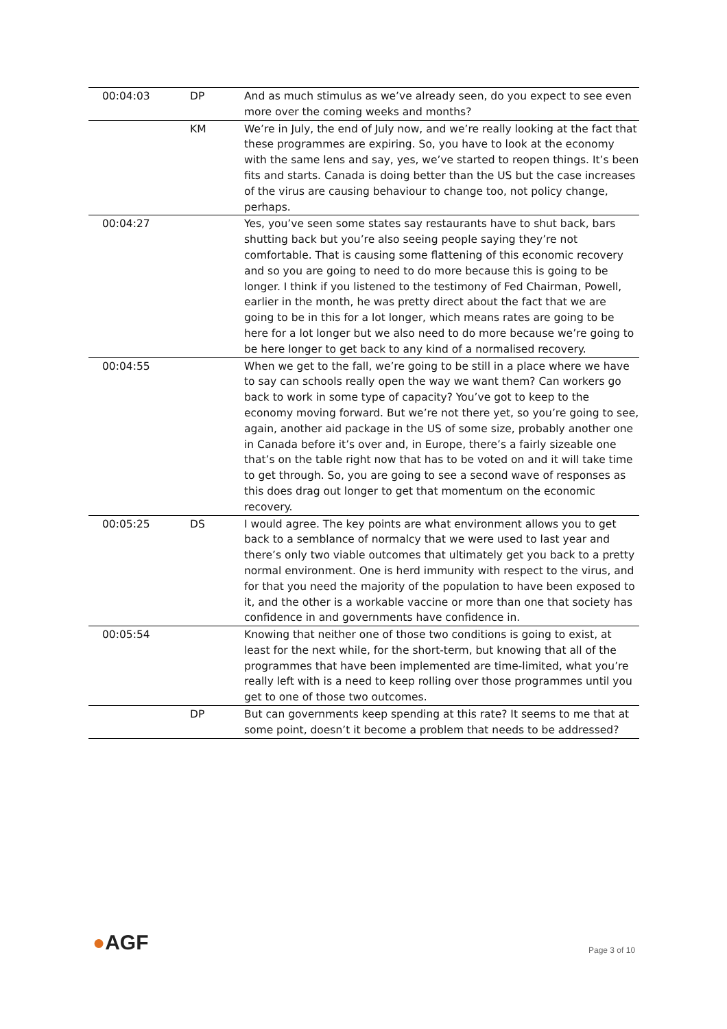| 00:04:03 | DP | And as much stimulus as we’ve already seen, do you expect to see even more over the coming weeks and months? |
| | KM | We’re in July, the end of July now, and we’re really looking at the fact that these programmes are expiring. So, you have to look at the economy with the same lens and say, yes, we’ve started to reopen things. It’s been fits and starts. Canada is doing better than the US but the case increases of the virus are causing behaviour to change too, not policy change, perhaps. |
| 00:04:27 | | Yes, you’ve seen some states say restaurants have to shut back, bars shutting back but you’re also seeing people saying they’re not comfortable. That is causing some flattening of this economic recovery and so you are going to need to do more because this is going to be longer. I think if you listened to the testimony of Fed Chairman, Powell, earlier in the month, he was pretty direct about the fact that we are going to be in this for a lot longer, which means rates are going to be here for a lot longer but we also need to do more because we’re going to be here longer to get back to any kind of a normalised recovery. |
| 00:04:55 | | When we get to the fall, we’re going to be still in a place where we have to say can schools really open the way we want them? Can workers go back to work in some type of capacity? You’ve got to keep to the economy moving forward. But we’re not there yet, so you’re going to see, again, another aid package in the US of some size, probably another one in Canada before it’s over and, in Europe, there’s a fairly sizeable one that’s on the table right now that has to be voted on and it will take time to get through. So, you are going to see a second wave of responses as this does drag out longer to get that momentum on the economic recovery. |
| 00:05:25 | DS | I would agree. The key points are what environment allows you to get back to a semblance of normalcy that we were used to last year and there’s only two viable outcomes that ultimately get you back to a pretty normal environment. One is herd immunity with respect to the virus, and for that you need the majority of the population to have been exposed to it, and the other is a workable vaccine or more than one that society has confidence in and governments have confidence in. |
| 00:05:54 | | Knowing that neither one of those two conditions is going to exist, at least for the next while, for the short-term, but knowing that all of the programmes that have been implemented are time-limited, what you’re really left with is a need to keep rolling over those programmes until you get to one of those two outcomes. |
| | DP | But can governments keep spending at this rate? It seems to me that at some point, doesn’t it become a problem that needs to be addressed? |
●AGF Page 3 of 10